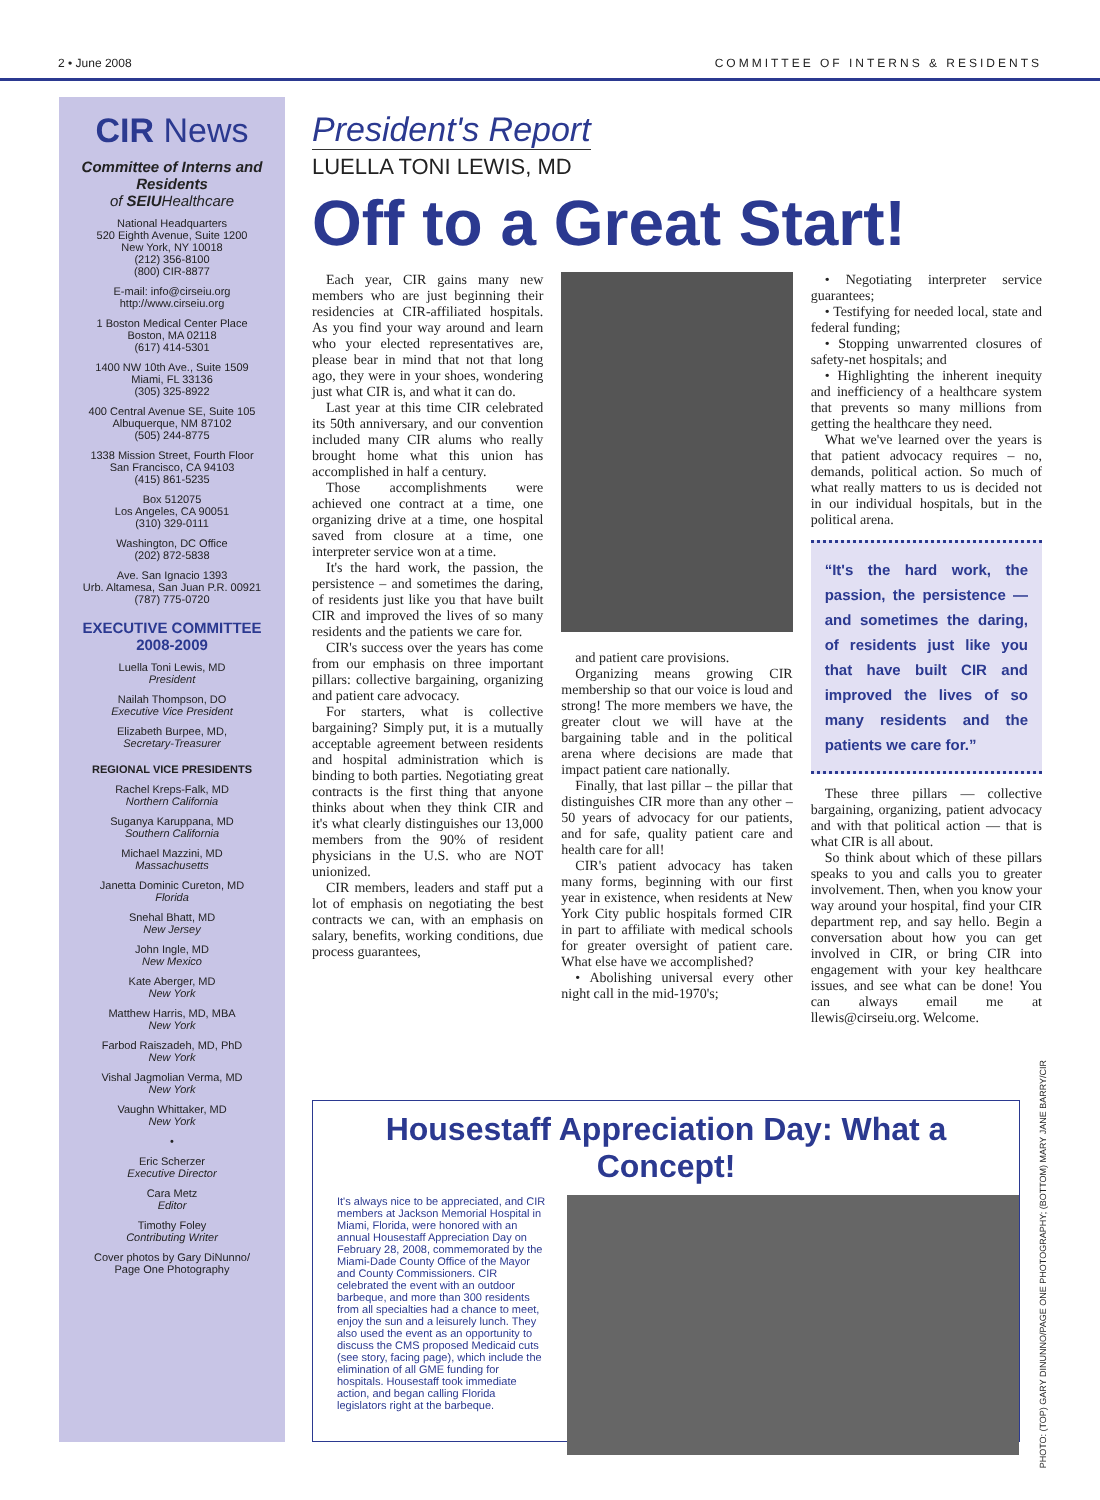2 • June 2008 COMMITTEE OF INTERNS & RESIDENTS
CIR News
Committee of Interns and Residents
of SEIUHealthcare
National Headquarters
520 Eighth Avenue, Suite 1200
New York, NY 10018
(212) 356-8100
(800) CIR-8877
E-mail: info@cirseiu.org
http://www.cirseiu.org
1 Boston Medical Center Place
Boston, MA 02118
(617) 414-5301
1400 NW 10th Ave., Suite 1509
Miami, FL 33136
(305) 325-8922
400 Central Avenue SE, Suite 105
Albuquerque, NM 87102
(505) 244-8775
1338 Mission Street, Fourth Floor
San Francisco, CA 94103
(415) 861-5235
Box 512075
Los Angeles, CA 90051
(310) 329-0111
Washington, DC Office
(202) 872-5838
Ave. San Ignacio 1393
Urb. Altamesa, San Juan P.R. 00921
(787) 775-0720
EXECUTIVE COMMITTEE
2008-2009
Luella Toni Lewis, MD
President
Nailah Thompson, DO
Executive Vice President
Elizabeth Burpee, MD,
Secretary-Treasurer
REGIONAL VICE PRESIDENTS
Rachel Kreps-Falk, MD
Northern California
Suganya Karuppana, MD
Southern California
Michael Mazzini, MD
Massachusetts
Janetta Dominic Cureton, MD
Florida
Snehal Bhatt, MD
New Jersey
John Ingle, MD
New Mexico
Kate Aberger, MD
New York
Matthew Harris, MD, MBA
New York
Farbod Raiszadeh, MD, PhD
New York
Vishal Jagmolian Verma, MD
New York
Vaughn Whittaker, MD
New York
•
Eric Scherzer
Executive Director
Cara Metz
Editor
Timothy Foley
Contributing Writer
Cover photos by Gary DiNunno/
Page One Photography
President's Report
LUELLA TONI LEWIS, MD
Off to a Great Start!
Each year, CIR gains many new members who are just beginning their residencies at CIR-affiliated hospitals. As you find your way around and learn who your elected representatives are, please bear in mind that not that long ago, they were in your shoes, wondering just what CIR is, and what it can do.
Last year at this time CIR celebrated its 50th anniversary, and our convention included many CIR alums who really brought home what this union has accomplished in half a century.
Those accomplishments were achieved one contract at a time, one organizing drive at a time, one hospital saved from closure at a time, one interpreter service won at a time.
It's the hard work, the passion, the persistence – and sometimes the daring, of residents just like you that have built CIR and improved the lives of so many residents and the patients we care for.
CIR's success over the years has come from our emphasis on three important pillars: collective bargaining, organizing and patient care advocacy.
For starters, what is collective bargaining? Simply put, it is a mutually acceptable agreement between residents and hospital administration which is binding to both parties. Negotiating great contracts is the first thing that anyone thinks about when they think CIR and it's what clearly distinguishes our 13,000 members from the 90% of resident physicians in the U.S. who are NOT unionized.
CIR members, leaders and staff put a lot of emphasis on negotiating the best contracts we can, with an emphasis on salary, benefits, working conditions, due process guarantees,
and patient care provisions.
Organizing means growing CIR membership so that our voice is loud and strong! The more members we have, the greater clout we will have at the bargaining table and in the political arena where decisions are made that impact patient care nationally.
Finally, that last pillar – the pillar that distinguishes CIR more than any other – 50 years of advocacy for our patients, and for safe, quality patient care and health care for all!
CIR's patient advocacy has taken many forms, beginning with our first year in existence, when residents at New York City public hospitals formed CIR in part to affiliate with medical schools for greater oversight of patient care. What else have we accomplished?
• Abolishing universal every other night call in the mid-1970's;
• Negotiating interpreter service guarantees;
• Testifying for needed local, state and federal funding;
• Stopping unwarrented closures of safety-net hospitals; and
• Highlighting the inherent inequity and inefficiency of a healthcare system that prevents so many millions from getting the healthcare they need.
What we've learned over the years is that patient advocacy requires – no, demands, political action. So much of what really matters to us is decided not in our individual hospitals, but in the political arena.
“It's the hard work, the passion, the persistence — and sometimes the daring, of residents just like you that have built CIR and improved the lives of so many residents and the patients we care for.”
These three pillars — collective bargaining, organizing, patient advocacy and with that political action — that is what CIR is all about.
So think about which of these pillars speaks to you and calls you to greater involvement. Then, when you know your way around your hospital, find your CIR department rep, and say hello. Begin a conversation about how you can get involved in CIR, or bring CIR into engagement with your key healthcare issues, and see what can be done! You can always email me at llewis@cirseiu.org. Welcome.
Housestaff Appreciation Day: What a Concept!
It's always nice to be appreciated, and CIR members at Jackson Memorial Hospital in Miami, Florida, were honored with an annual Housestaff Appreciation Day on February 28, 2008, commemorated by the Miami-Dade County Office of the Mayor and County Commissioners. CIR celebrated the event with an outdoor barbeque, and more than 300 residents from all specialties had a chance to meet, enjoy the sun and a leisurely lunch. They also used the event as an opportunity to discuss the CMS proposed Medicaid cuts (see story, facing page), which include the elimination of all GME funding for hospitals. Housestaff took immediate action, and began calling Florida legislators right at the barbeque.
PHOTO: (TOP) GARY DINUNNO/PAGE ONE PHOTOGRAPHY; (BOTTOM) MARY JANE BARRY/CIR